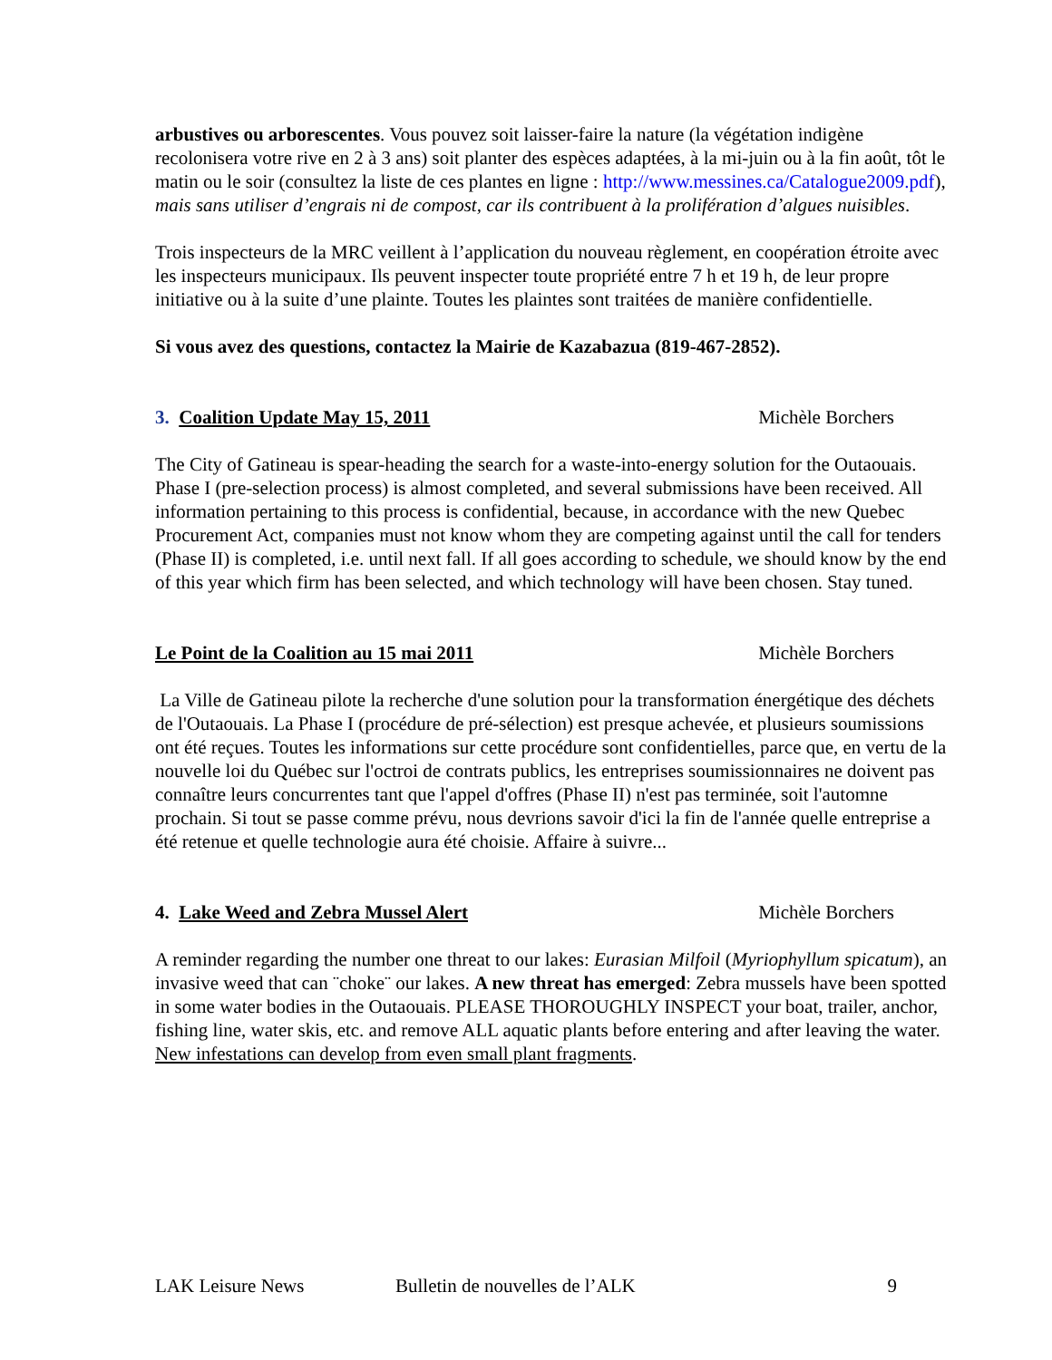arbustives ou arborescentes. Vous pouvez soit laisser-faire la nature (la végétation indigène recolonisera votre rive en 2 à 3 ans) soit planter des espèces adaptées, à la mi-juin ou à la fin août, tôt le matin ou le soir (consultez la liste de ces plantes en ligne : http://www.messines.ca/Catalogue2009.pdf), mais sans utiliser d’engrais ni de compost, car ils contribuent à la prolifération d’algues nuisibles.
Trois inspecteurs de la MRC veillent à l’application du nouveau règlement, en coopération étroite avec les inspecteurs municipaux. Ils peuvent inspecter toute propriété entre 7 h et 19 h, de leur propre initiative ou à la suite d’une plainte. Toutes les plaintes sont traitées de manière confidentielle.
Si vous avez des questions, contactez la Mairie de Kazabazua (819-467-2852).
3. Coalition Update May 15, 2011 Michèle Borchers
The City of Gatineau is spear-heading the search for a waste-into-energy solution for the Outaouais. Phase I (pre-selection process) is almost completed, and several submissions have been received. All information pertaining to this process is confidential, because, in accordance with the new Quebec Procurement Act, companies must not know whom they are competing against until the call for tenders (Phase II) is completed, i.e. until next fall. If all goes according to schedule, we should know by the end of this year which firm has been selected, and which technology will have been chosen. Stay tuned.
Le Point de la Coalition au 15 mai 2011 Michèle Borchers
La Ville de Gatineau pilote la recherche d'une solution pour la transformation énergétique des déchets de l'Outaouais. La Phase I (procédure de pré-sélection) est presque achevée, et plusieurs soumissions ont été reçues. Toutes les informations sur cette procédure sont confidentielles, parce que, en vertu de la nouvelle loi du Québec sur l'octroi de contrats publics, les entreprises soumissionnaires ne doivent pas connaître leurs concurrentes tant que l'appel d'offres (Phase II) n'est pas terminée, soit l'automne prochain. Si tout se passe comme prévu, nous devrions savoir d'ici la fin de l'année quelle entreprise a été retenue et quelle technologie aura été choisie. Affaire à suivre...
4. Lake Weed and Zebra Mussel Alert Michèle Borchers
A reminder regarding the number one threat to our lakes: Eurasian Milfoil (Myriophyllum spicatum), an invasive weed that can ¨choke¨ our lakes. A new threat has emerged: Zebra mussels have been spotted in some water bodies in the Outaouais. PLEASE THOROUGHLY INSPECT your boat, trailer, anchor, fishing line, water skis, etc. and remove ALL aquatic plants before entering and after leaving the water. New infestations can develop from even small plant fragments.
LAK Leisure News Bulletin de nouvelles de l’ALK 9